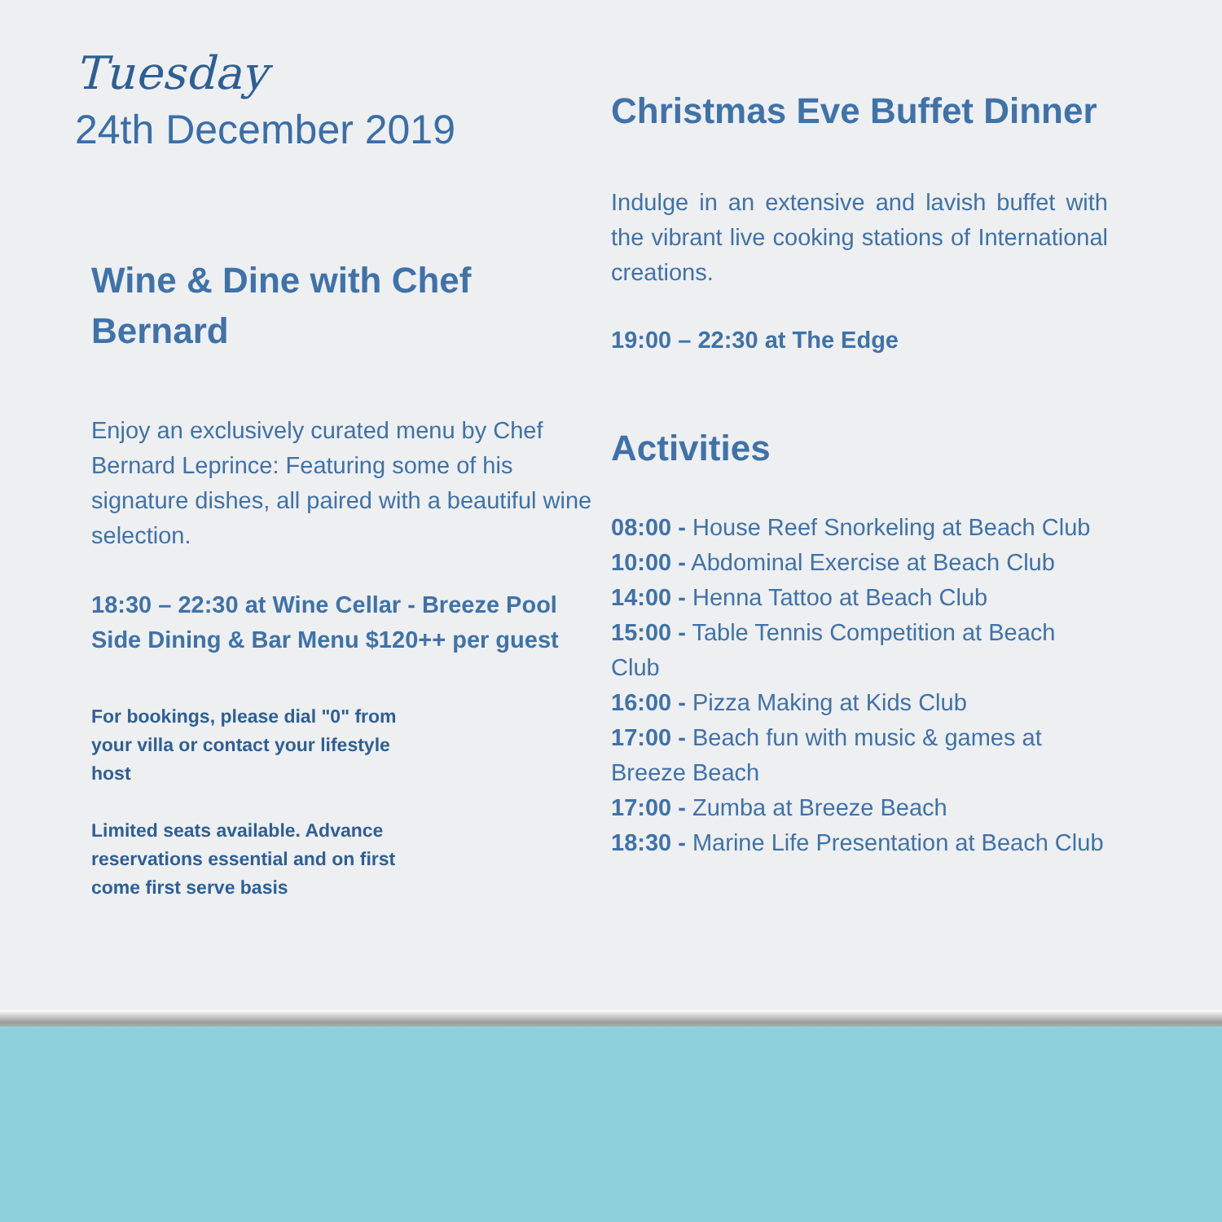Tuesday
24th December 2019
Wine & Dine with Chef Bernard
Enjoy an exclusively curated menu by Chef Bernard Leprince: Featuring some of his signature dishes, all paired with a beautiful wine selection.
18:30 – 22:30 at Wine Cellar - Breeze Pool Side Dining & Bar Menu $120++ per guest
For bookings, please dial "0" from your villa or contact your lifestyle host
Limited seats available. Advance reservations essential and on first come first serve basis
Christmas Eve Buffet Dinner
Indulge in an extensive and lavish buffet with the vibrant live cooking stations of International creations.
19:00 – 22:30 at The Edge
Activities
08:00 - House Reef Snorkeling at Beach Club
10:00 - Abdominal Exercise at Beach Club
14:00 - Henna Tattoo at Beach Club
15:00 - Table Tennis Competition at Beach Club
16:00 - Pizza Making at Kids Club
17:00 - Beach fun with music & games at Breeze Beach
17:00 - Zumba at Breeze Beach
18:30 - Marine Life Presentation at Beach Club